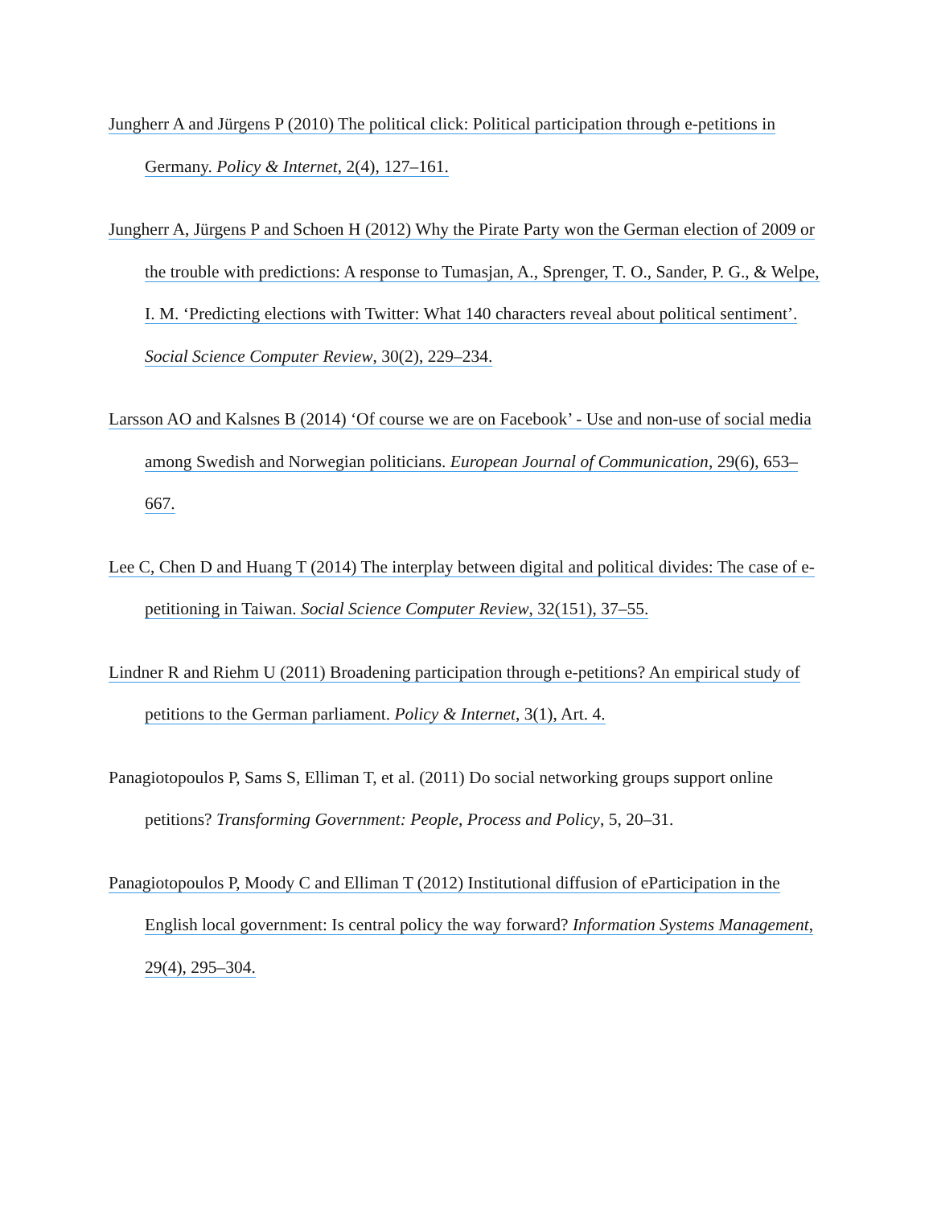Jungherr A and Jürgens P (2010) The political click: Political participation through e-petitions in Germany. Policy & Internet, 2(4), 127–161.
Jungherr A, Jürgens P and Schoen H (2012) Why the Pirate Party won the German election of 2009 or the trouble with predictions: A response to Tumasjan, A., Sprenger, T. O., Sander, P. G., & Welpe, I. M. ‘Predicting elections with Twitter: What 140 characters reveal about political sentiment’. Social Science Computer Review, 30(2), 229–234.
Larsson AO and Kalsnes B (2014) ‘Of course we are on Facebook’ - Use and non-use of social media among Swedish and Norwegian politicians. European Journal of Communication, 29(6), 653–667.
Lee C, Chen D and Huang T (2014) The interplay between digital and political divides: The case of e-petitioning in Taiwan. Social Science Computer Review, 32(151), 37–55.
Lindner R and Riehm U (2011) Broadening participation through e-petitions? An empirical study of petitions to the German parliament. Policy & Internet, 3(1), Art. 4.
Panagiotopoulos P, Sams S, Elliman T, et al. (2011) Do social networking groups support online petitions? Transforming Government: People, Process and Policy, 5, 20–31.
Panagiotopoulos P, Moody C and Elliman T (2012) Institutional diffusion of eParticipation in the English local government: Is central policy the way forward? Information Systems Management, 29(4), 295–304.